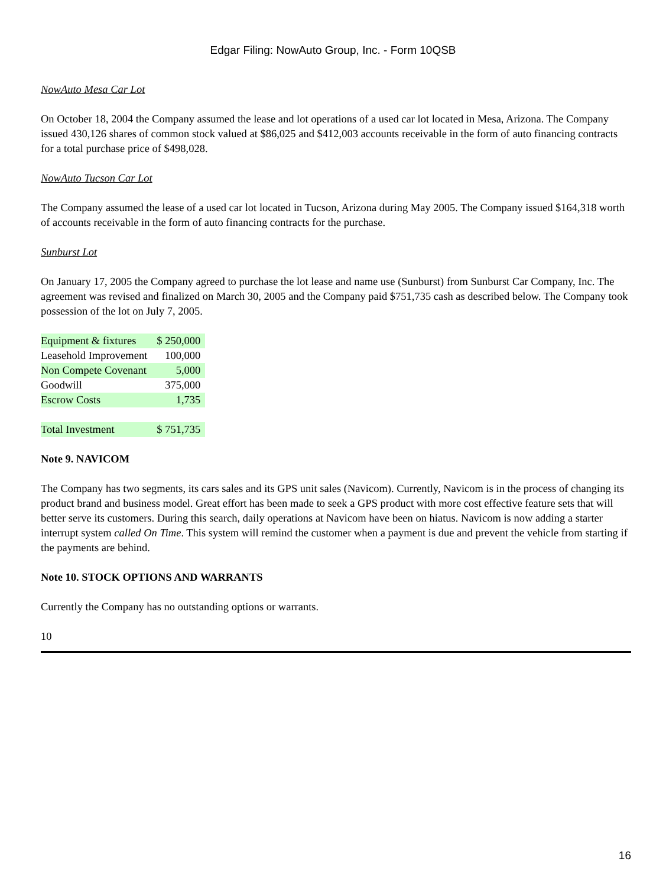Edgar Filing: NowAuto Group, Inc. - Form 10QSB
NowAuto Mesa Car Lot
On October 18, 2004 the Company assumed the lease and lot operations of a used car lot located in Mesa, Arizona. The Company issued 430,126 shares of common stock valued at $86,025 and $412,003 accounts receivable in the form of auto financing contracts for a total purchase price of $498,028.
NowAuto Tucson Car Lot
The Company assumed the lease of a used car lot located in Tucson, Arizona during May 2005. The Company issued $164,318 worth of accounts receivable in the form of auto financing contracts for the purchase.
Sunburst Lot
On January 17, 2005 the Company agreed to purchase the lot lease and name use (Sunburst) from Sunburst Car Company, Inc. The agreement was revised and finalized on March 30, 2005 and the Company paid $751,735 cash as described below. The Company took possession of the lot on July 7, 2005.
| Equipment & fixtures | $ 250,000 |
| Leasehold Improvement | 100,000 |
| Non Compete Covenant | 5,000 |
| Goodwill | 375,000 |
| Escrow Costs | 1,735 |
| Total Investment | $ 751,735 |
Note 9. NAVICOM
The Company has two segments, its cars sales and its GPS unit sales (Navicom). Currently, Navicom is in the process of changing its product brand and business model. Great effort has been made to seek a GPS product with more cost effective feature sets that will better serve its customers. During this search, daily operations at Navicom have been on hiatus. Navicom is now adding a starter interrupt system called On Time. This system will remind the customer when a payment is due and prevent the vehicle from starting if the payments are behind.
Note 10. STOCK OPTIONS AND WARRANTS
Currently the Company has no outstanding options or warrants.
10
16